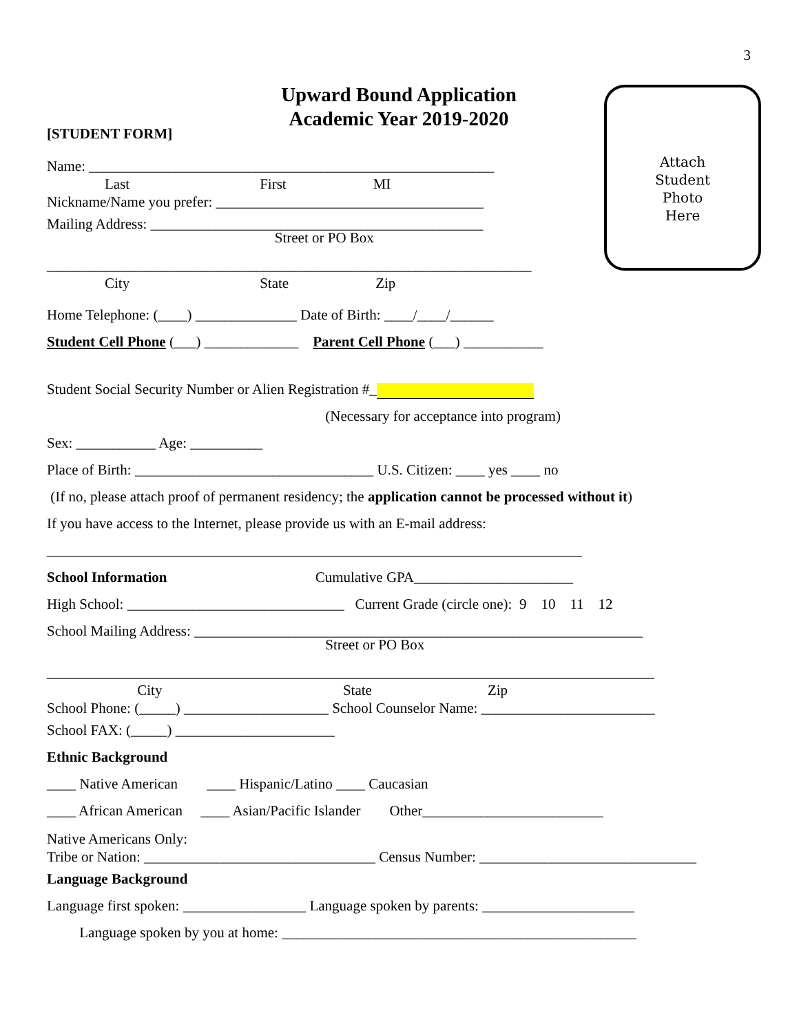3
Attach
Student
Photo
Here
Upward Bound Application
Academic Year 2019-2020
[STUDENT FORM]
Name: ________________________________________________________
Last First MI
Nickname/Name you prefer: _____________________________________
Mailing Address: ______________________________________________
Street or PO Box
___________________________________________________________________
City State Zip
Home Telephone: (____) ______________ Date of Birth: ____/____/______
Student Cell Phone (___) _____________ Parent Cell Phone (___) ___________
Student Social Security Number or Alien Registration #_
(Necessary for acceptance into program)
Sex: ___________ Age: __________
Place of Birth: _________________________________ U.S. Citizen: ____ yes ____ no
(If no, please attach proof of permanent residency; the application cannot be processed without it)
If you have access to the Internet, please provide us with an E-mail address:
__________________________________________________________________________
School Information Cumulative GPA______________________
High School: ______________________________ Current Grade (circle one): 9 10 11 12
School Mailing Address: ______________________________________________________________
Street or PO Box
____________________________________________________________________________________
City State Zip
School Phone: (_____) ____________________ School Counselor Name: ________________________
School FAX: (_____) ______________________
Ethnic Background
____ Native American ____ Hispanic/Latino ____ Caucasian
____ African American ____ Asian/Pacific Islander Other_________________________
Native Americans Only:
Tribe or Nation: ________________________________ Census Number: ______________________________
Language Background
Language first spoken: _________________ Language spoken by parents: _____________________
Language spoken by you at home: _________________________________________________